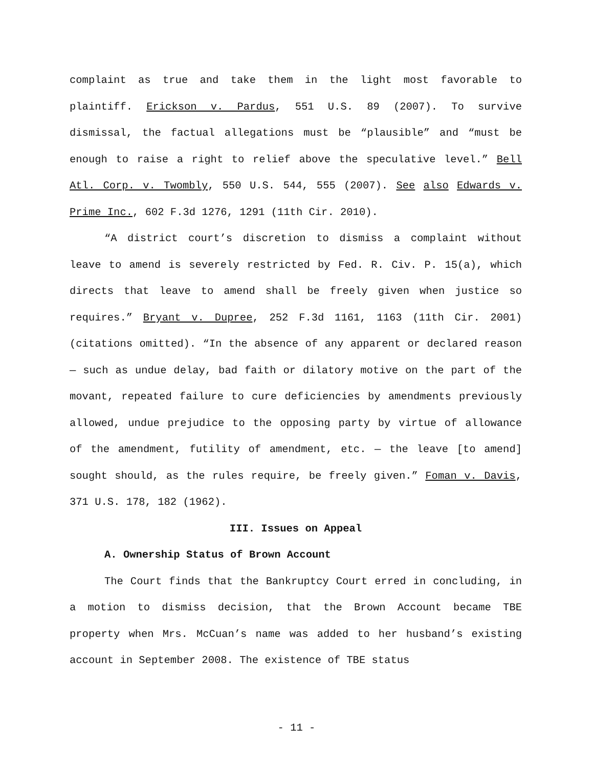complaint as true and take them in the light most favorable to plaintiff. Erickson v. Pardus, 551 U.S. 89 (2007). To survive dismissal, the factual allegations must be “plausible” and “must be enough to raise a right to relief above the speculative level.” Bell Atl. Corp. v. Twombly, 550 U.S. 544, 555 (2007). See also Edwards v. Prime Inc., 602 F.3d 1276, 1291 (11th Cir. 2010).
“A district court’s discretion to dismiss a complaint without leave to amend is severely restricted by Fed. R. Civ. P. 15(a), which directs that leave to amend shall be freely given when justice so requires.” Bryant v. Dupree, 252 F.3d 1161, 1163 (11th Cir. 2001) (citations omitted). “In the absence of any apparent or declared reason — such as undue delay, bad faith or dilatory motive on the part of the movant, repeated failure to cure deficiencies by amendments previously allowed, undue prejudice to the opposing party by virtue of allowance of the amendment, futility of amendment, etc. — the leave [to amend] sought should, as the rules require, be freely given.” Foman v. Davis, 371 U.S. 178, 182 (1962).
III. Issues on Appeal
A. Ownership Status of Brown Account
The Court finds that the Bankruptcy Court erred in concluding, in a motion to dismiss decision, that the Brown Account became TBE property when Mrs. McCuan’s name was added to her husband’s existing account in September 2008. The existence of TBE status
- 11 -